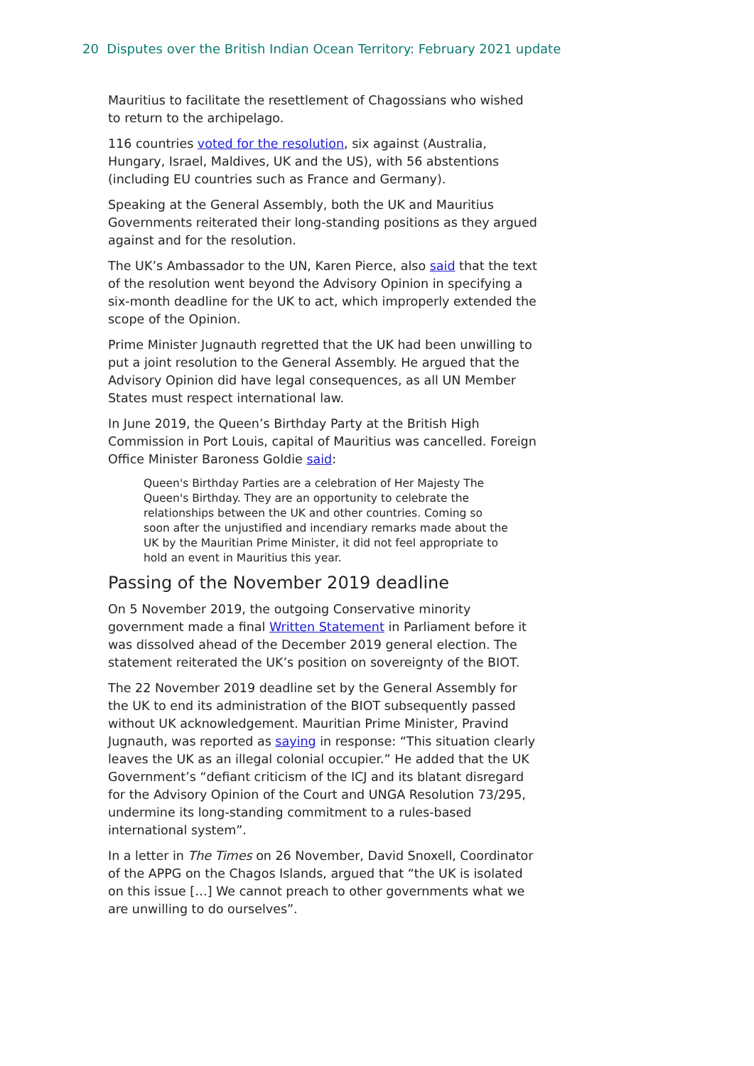20 Disputes over the British Indian Ocean Territory: February 2021 update
Mauritius to facilitate the resettlement of Chagossians who wished to return to the archipelago.
116 countries voted for the resolution, six against (Australia, Hungary, Israel, Maldives, UK and the US), with 56 abstentions (including EU countries such as France and Germany).
Speaking at the General Assembly, both the UK and Mauritius Governments reiterated their long-standing positions as they argued against and for the resolution.
The UK’s Ambassador to the UN, Karen Pierce, also said that the text of the resolution went beyond the Advisory Opinion in specifying a six-month deadline for the UK to act, which improperly extended the scope of the Opinion.
Prime Minister Jugnauth regretted that the UK had been unwilling to put a joint resolution to the General Assembly. He argued that the Advisory Opinion did have legal consequences, as all UN Member States must respect international law.
In June 2019, the Queen’s Birthday Party at the British High Commission in Port Louis, capital of Mauritius was cancelled. Foreign Office Minister Baroness Goldie said:
Queen's Birthday Parties are a celebration of Her Majesty The Queen's Birthday. They are an opportunity to celebrate the relationships between the UK and other countries. Coming so soon after the unjustified and incendiary remarks made about the UK by the Mauritian Prime Minister, it did not feel appropriate to hold an event in Mauritius this year.
Passing of the November 2019 deadline
On 5 November 2019, the outgoing Conservative minority government made a final Written Statement in Parliament before it was dissolved ahead of the December 2019 general election. The statement reiterated the UK’s position on sovereignty of the BIOT.
The 22 November 2019 deadline set by the General Assembly for the UK to end its administration of the BIOT subsequently passed without UK acknowledgement. Mauritian Prime Minister, Pravind Jugnauth, was reported as saying in response: “This situation clearly leaves the UK as an illegal colonial occupier.” He added that the UK Government’s “defiant criticism of the ICJ and its blatant disregard for the Advisory Opinion of the Court and UNGA Resolution 73/295, undermine its long-standing commitment to a rules-based international system”.
In a letter in The Times on 26 November, David Snoxell, Coordinator of the APPG on the Chagos Islands, argued that “the UK is isolated on this issue […] We cannot preach to other governments what we are unwilling to do ourselves”.